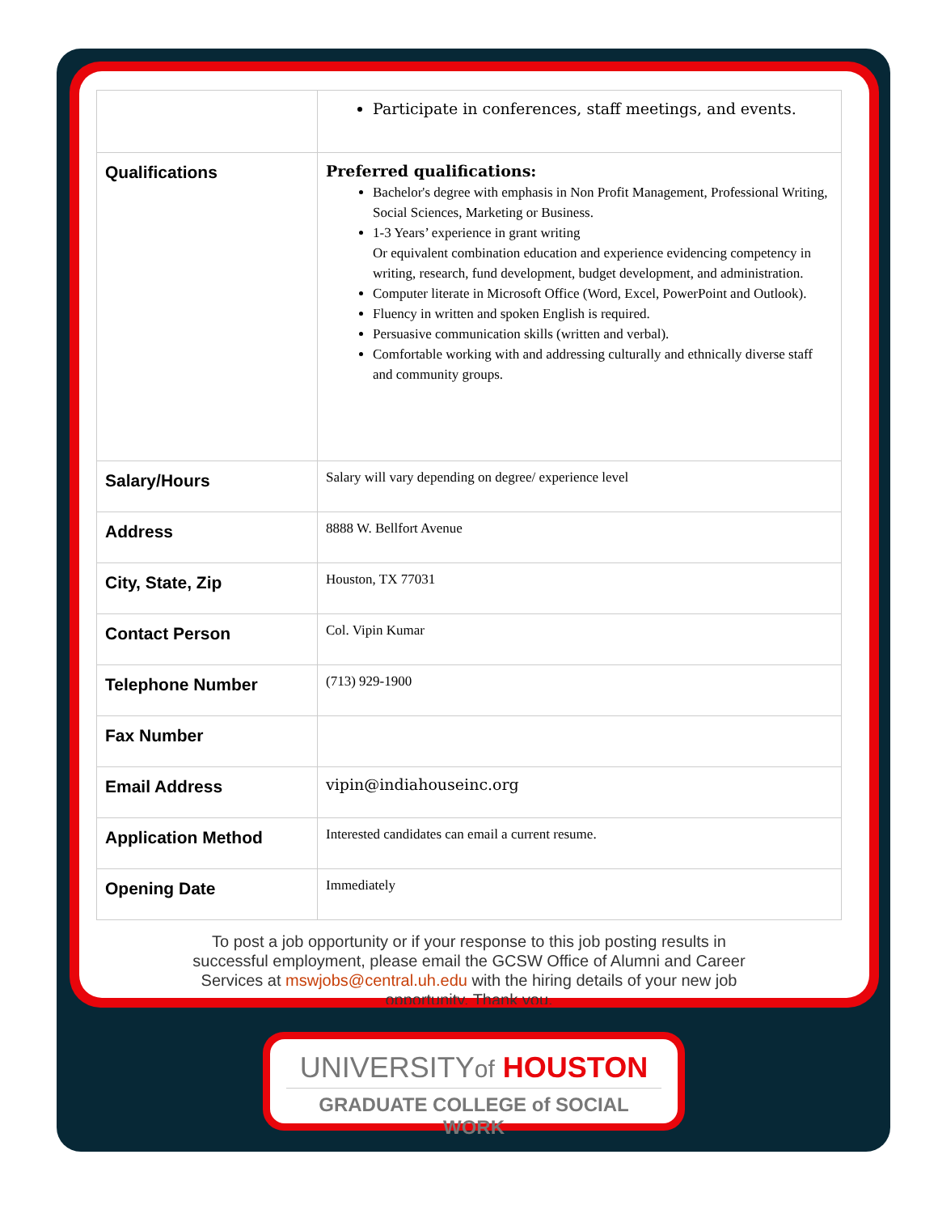| | Participate in conferences, staff meetings, and events. |
| Qualifications | Preferred qualifications: Bachelor's degree with emphasis in Non Profit Management, Professional Writing, Social Sciences, Marketing or Business. 1-3 Years’ experience in grant writing Or equivalent combination education and experience evidencing competency in writing, research, fund development, budget development, and administration. Computer literate in Microsoft Office (Word, Excel, PowerPoint and Outlook). Fluency in written and spoken English is required. Persuasive communication skills (written and verbal). Comfortable working with and addressing culturally and ethnically diverse staff and community groups. |
| Salary/Hours | Salary will vary depending on degree/ experience level |
| Address | 8888 W. Bellfort Avenue |
| City, State, Zip | Houston, TX 77031 |
| Contact Person | Col. Vipin Kumar |
| Telephone Number | (713) 929-1900 |
| Fax Number | |
| Email Address | vipin@indiahouseinc.org |
| Application Method | Interested candidates can email a current resume. |
| Opening Date | Immediately |
To post a job opportunity or if your response to this job posting results in successful employment, please email the GCSW Office of Alumni and Career Services at mswjobs@central.uh.edu with the hiring details of your new job opportunity. Thank you.
UNIVERSITYof HOUSTON
GRADUATE COLLEGE of SOCIAL WORK